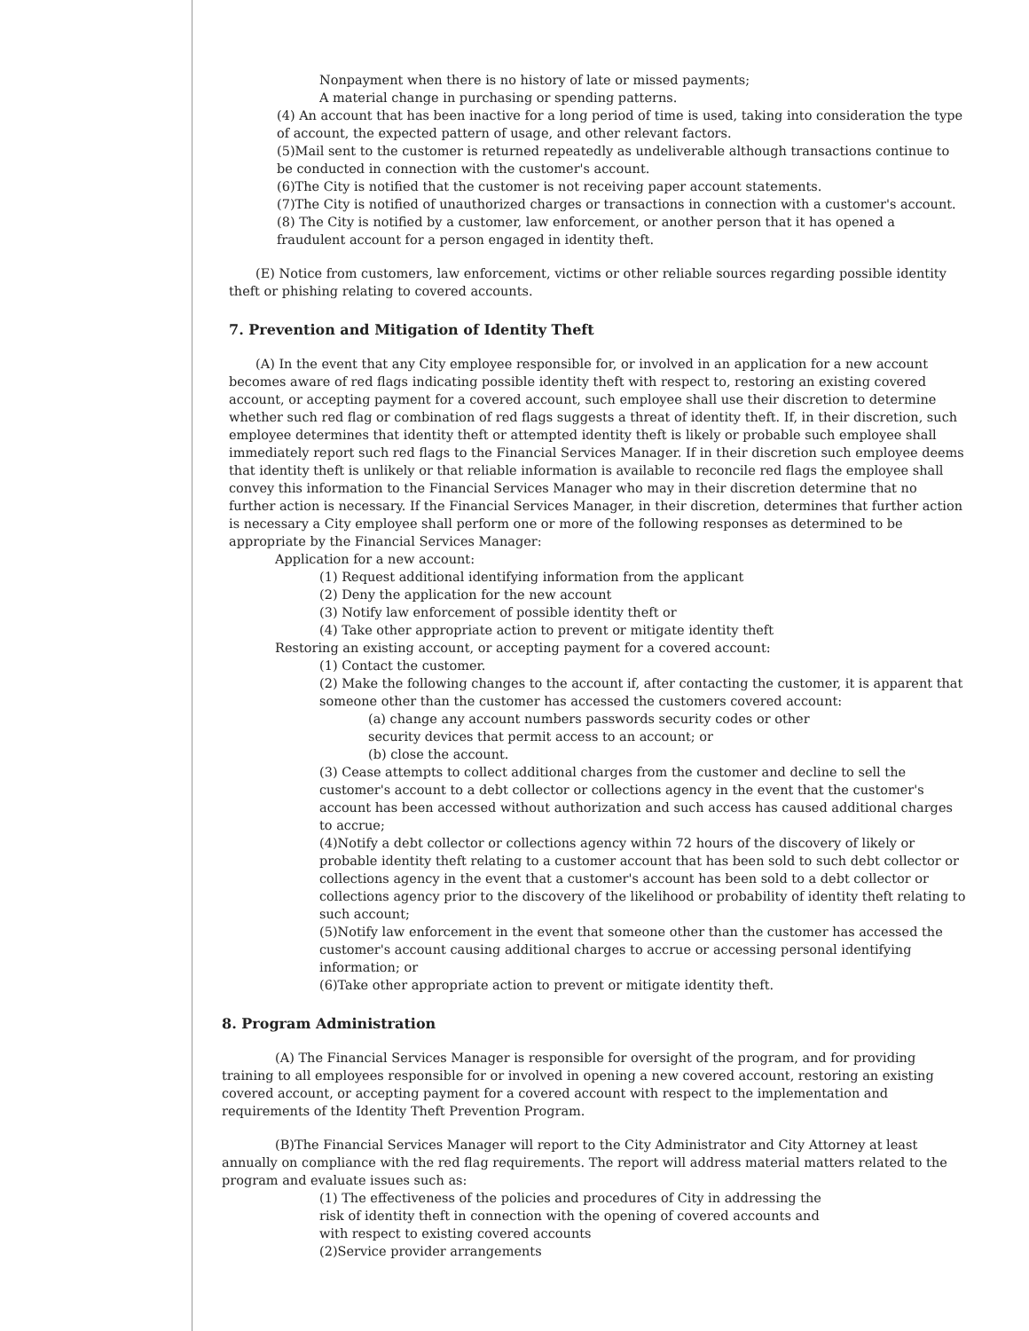Nonpayment when there is no history of late or missed payments;
A material change in purchasing or spending patterns.
(4) An account that has been inactive for a long period of time is used, taking into consideration the type of account, the expected pattern of usage, and other relevant factors.
(5)Mail sent to the customer is returned repeatedly as undeliverable although transactions continue to be conducted in connection with the customer's account.
(6)The City is notified that the customer is not receiving paper account statements.
(7)The City is notified of unauthorized charges or transactions in connection with a customer's account.
(8) The City is notified by a customer, law enforcement, or another person that it has opened a fraudulent account for a person engaged in identity theft.
(E) Notice from customers, law enforcement, victims or other reliable sources regarding possible identity theft or phishing relating to covered accounts.
7. Prevention and Mitigation of Identity Theft
(A) In the event that any City employee responsible for, or involved in an application for a new account becomes aware of red flags indicating possible identity theft with respect to, restoring an existing covered account, or accepting payment for a covered account, such employee shall use their discretion to determine whether such red flag or combination of red flags suggests a threat of identity theft. If, in their discretion, such employee determines that identity theft or attempted identity theft is likely or probable such employee shall immediately report such red flags to the Financial Services Manager. If in their discretion such employee deems that identity theft is unlikely or that reliable information is available to reconcile red flags the employee shall convey this information to the Financial Services Manager who may in their discretion determine that no further action is necessary. If the Financial Services Manager, in their discretion, determines that further action is necessary a City employee shall perform one or more of the following responses as determined to be appropriate by the Financial Services Manager:
Application for a new account:
(1) Request additional identifying information from the applicant
(2) Deny the application for the new account
(3) Notify law enforcement of possible identity theft or
(4) Take other appropriate action to prevent or mitigate identity theft
Restoring an existing account, or accepting payment for a covered account:
(1) Contact the customer.
(2) Make the following changes to the account if, after contacting the customer, it is apparent that someone other than the customer has accessed the customers covered account:
(a) change any account numbers passwords security codes or other
security devices that permit access to an account; or
(b) close the account.
(3) Cease attempts to collect additional charges from the customer and decline to sell the customer's account to a debt collector or collections agency in the event that the customer's account has been accessed without authorization and such access has caused additional charges to accrue;
(4)Notify a debt collector or collections agency within 72 hours of the discovery of likely or probable identity theft relating to a customer account that has been sold to such debt collector or collections agency in the event that a customer's account has been sold to a debt collector or collections agency prior to the discovery of the likelihood or probability of identity theft relating to such account;
(5)Notify law enforcement in the event that someone other than the customer has accessed the customer's account causing additional charges to accrue or accessing personal identifying information; or
(6)Take other appropriate action to prevent or mitigate identity theft.
8. Program Administration
(A) The Financial Services Manager is responsible for oversight of the program, and for providing training to all employees responsible for or involved in opening a new covered account, restoring an existing covered account, or accepting payment for a covered account with respect to the implementation and requirements of the Identity Theft Prevention Program.
(B)The Financial Services Manager will report to the City Administrator and City Attorney at least annually on compliance with the red flag requirements. The report will address material matters related to the program and evaluate issues such as:
(1) The effectiveness of the policies and procedures of City in addressing the
risk of identity theft in connection with the opening of covered accounts and
with respect to existing covered accounts
(2)Service provider arrangements